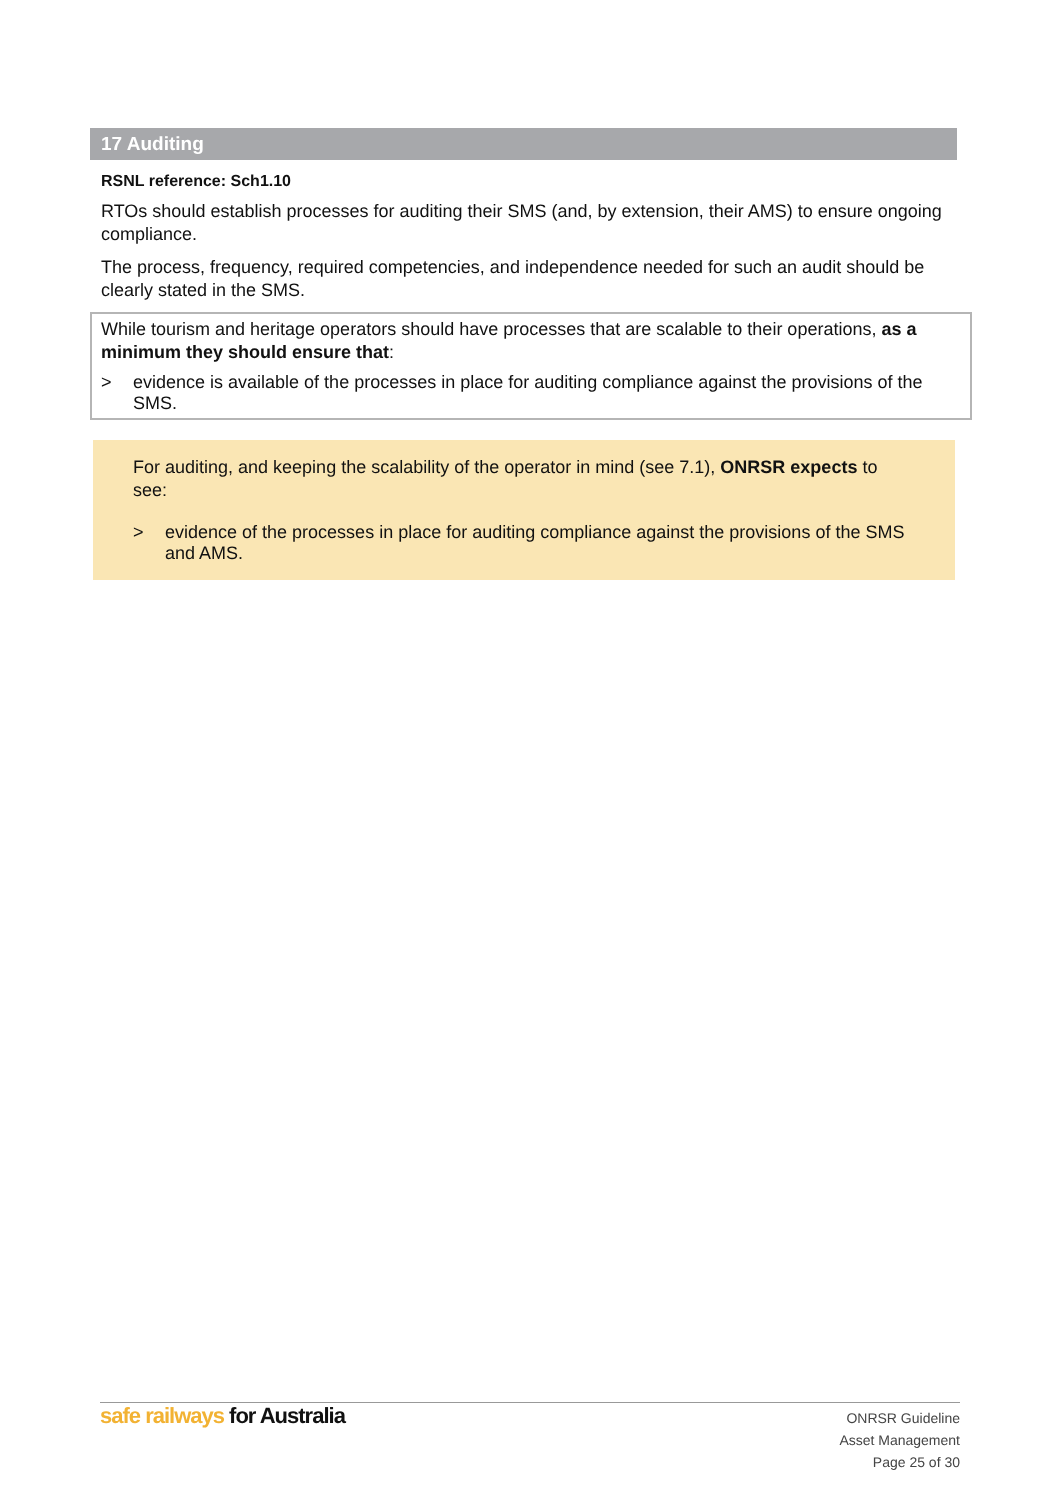17 Auditing
RSNL reference: Sch1.10
RTOs should establish processes for auditing their SMS (and, by extension, their AMS) to ensure ongoing compliance.
The process, frequency, required competencies, and independence needed for such an audit should be clearly stated in the SMS.
While tourism and heritage operators should have processes that are scalable to their operations, as a minimum they should ensure that:
> evidence is available of the processes in place for auditing compliance against the provisions of the SMS.
For auditing, and keeping the scalability of the operator in mind (see 7.1), ONRSR expects to see:
> evidence of the processes in place for auditing compliance against the provisions of the SMS and AMS.
safe railways for Australia
ONRSR Guideline
Asset Management
Page 25 of 30